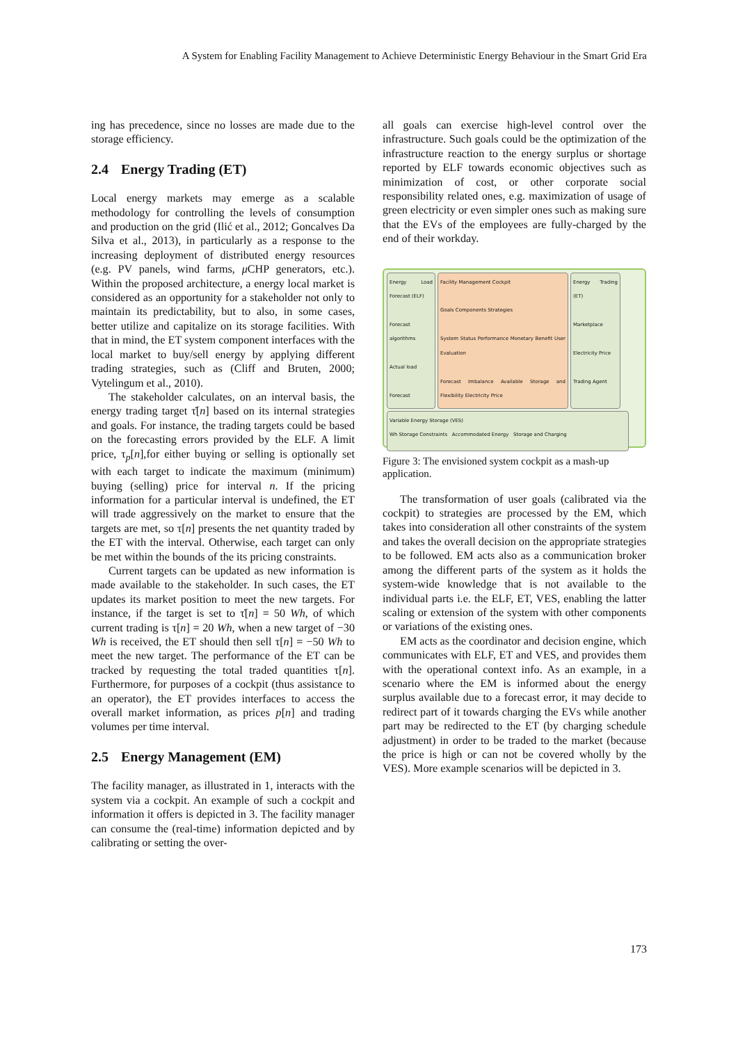A System for Enabling Facility Management to Achieve Deterministic Energy Behaviour in the Smart Grid Era
ing has precedence, since no losses are made due to the storage efficiency.
2.4 Energy Trading (ET)
Local energy markets may emerge as a scalable methodology for controlling the levels of consumption and production on the grid (Ilić et al., 2012; Goncalves Da Silva et al., 2013), in particularly as a response to the increasing deployment of distributed energy resources (e.g. PV panels, wind farms, μ CHP generators, etc.). Within the proposed architecture, a energy local market is considered as an opportunity for a stakeholder not only to maintain its predictability, but to also, in some cases, better utilize and capitalize on its storage facilities. With that in mind, the ET system component interfaces with the local market to buy/sell energy by applying different trading strategies, such as (Cliff and Bruten, 2000; Vytelingum et al., 2010).
The stakeholder calculates, on an interval basis, the energy trading target τ̇[n] based on its internal strategies and goals. For instance, the trading targets could be based on the forecasting errors provided by the ELF. A limit price, τ<sub>p</sub>[n],for either buying or selling is optionally set with each target to indicate the maximum (minimum) buying (selling) price for interval n. If the pricing information for a particular interval is undefined, the ET will trade aggressively on the market to ensure that the targets are met, so τ[n] presents the net quantity traded by the ET with the interval. Otherwise, each target can only be met within the bounds of the its pricing constraints.
Current targets can be updated as new information is made available to the stakeholder. In such cases, the ET updates its market position to meet the new targets. For instance, if the target is set to τ̇[n] = 50 Wh, of which current trading is τ[n] = 20 Wh, when a new target of −30 Wh is received, the ET should then sell τ[n] = −50 Wh to meet the new target. The performance of the ET can be tracked by requesting the total traded quantities τ[n]. Furthermore, for purposes of a cockpit (thus assistance to an operator), the ET provides interfaces to access the overall market information, as prices p[n] and trading volumes per time interval.
2.5 Energy Management (EM)
The facility manager, as illustrated in 1, interacts with the system via a cockpit. An example of such a cockpit and information it offers is depicted in 3. The facility manager can consume the (real-time) information depicted and by calibrating or setting the over-
all goals can exercise high-level control over the infrastructure. Such goals could be the optimization of the infrastructure reaction to the energy surplus or shortage reported by ELF towards economic objectives such as minimization of cost, or other corporate social responsibility related ones, e.g. maximization of usage of green electricity or even simpler ones such as making sure that the EVs of the employees are fully-charged by the end of their workday.
Energy Load Forecast (ELF)
Forecast algorithms
Actual load
Forecast
Facility Management Cockpit
Goals Components Strategies
System Status Performance Monetary Benefit User Evaluation
Forecast Imbalance Available Storage and Flexibility Electricity Price
Energy Trading (ET)
Marketplace
Electricity Price
Trading Agent
Variable Energy Storage (VES)
Wh Storage Constraints Accommodated Energy Storage and Charging
Figure 3: The envisioned system cockpit as a mash-up application.
The transformation of user goals (calibrated via the cockpit) to strategies are processed by the EM, which takes into consideration all other constraints of the system and takes the overall decision on the appropriate strategies to be followed. EM acts also as a communication broker among the different parts of the system as it holds the system-wide knowledge that is not available to the individual parts i.e. the ELF, ET, VES, enabling the latter scaling or extension of the system with other components or variations of the existing ones.
EM acts as the coordinator and decision engine, which communicates with ELF, ET and VES, and provides them with the operational context info. As an example, in a scenario where the EM is informed about the energy surplus available due to a forecast error, it may decide to redirect part of it towards charging the EVs while another part may be redirected to the ET (by charging schedule adjustment) in order to be traded to the market (because the price is high or can not be covered wholly by the VES). More example scenarios will be depicted in 3.
173